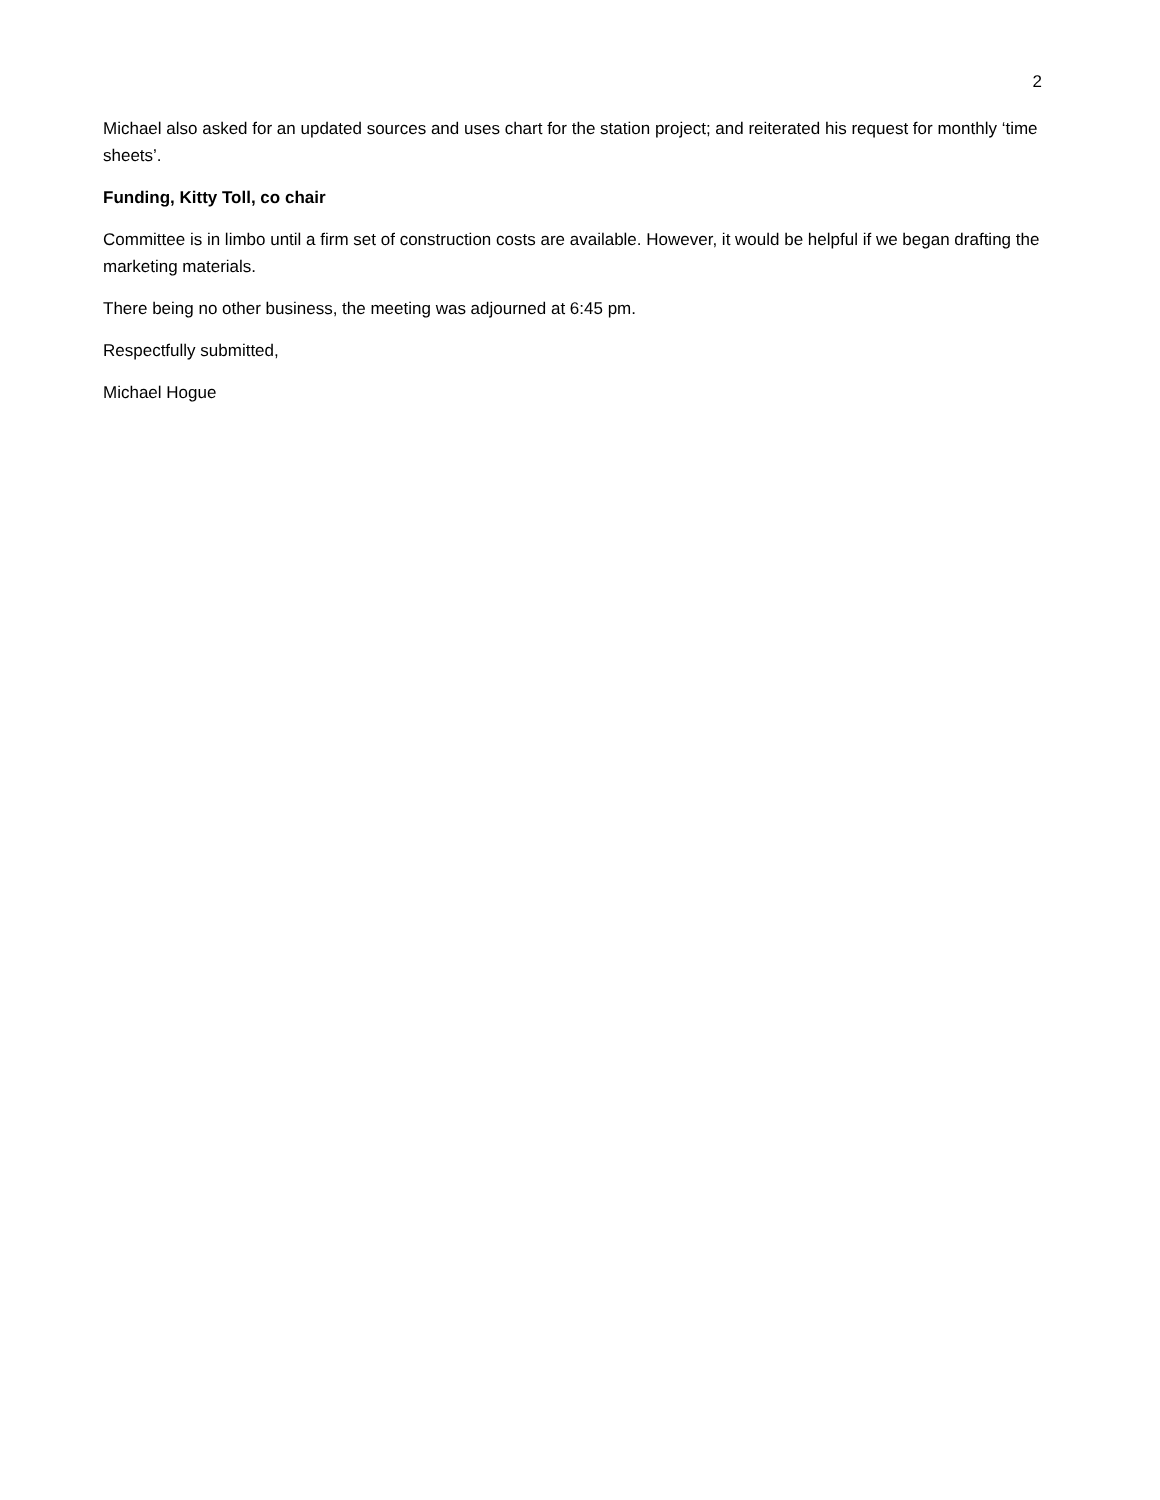2
Michael also asked for an updated sources and uses chart for the station project; and reiterated his request for monthly ‘time sheets’.
Funding, Kitty Toll, co chair
Committee is in limbo until a firm set of construction costs are available. However, it would be helpful if we began drafting the marketing materials.
There being no other business, the meeting was adjourned at 6:45 pm.
Respectfully submitted,
Michael Hogue